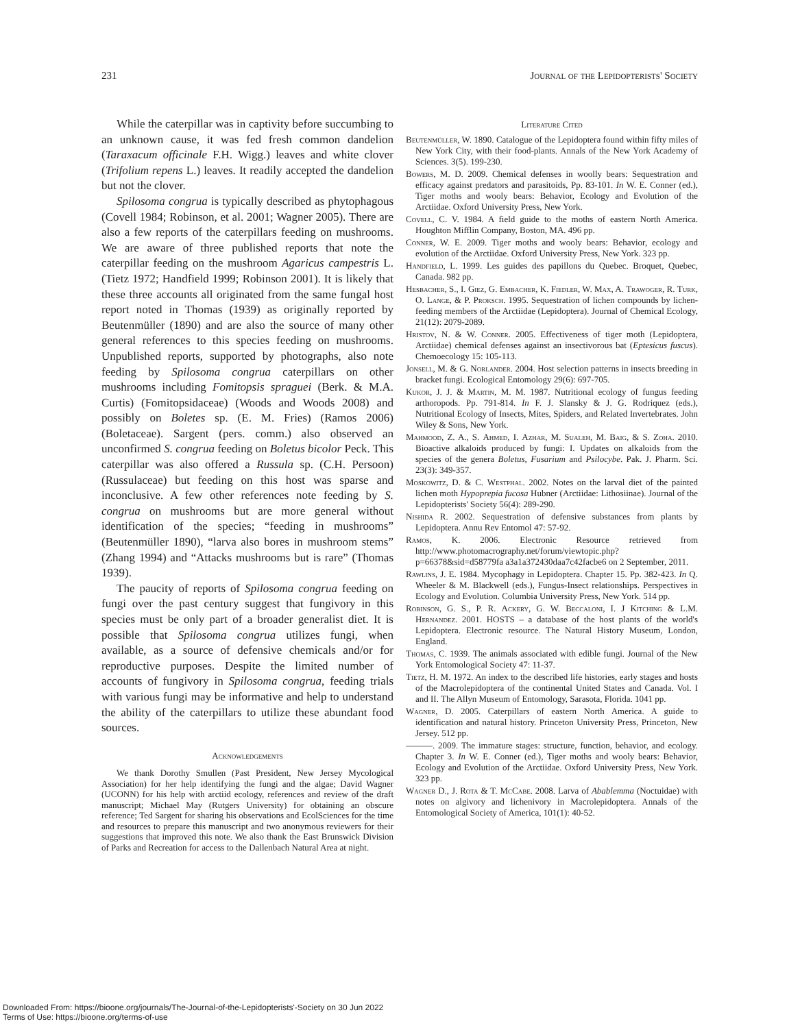231 Journal of the Lepidopterists' Society
While the caterpillar was in captivity before succumbing to an unknown cause, it was fed fresh common dandelion (Taraxacum officinale F.H. Wigg.) leaves and white clover (Trifolium repens L.) leaves. It readily accepted the dandelion but not the clover.
Spilosoma congrua is typically described as phytophagous (Covell 1984; Robinson, et al. 2001; Wagner 2005). There are also a few reports of the caterpillars feeding on mushrooms. We are aware of three published reports that note the caterpillar feeding on the mushroom Agaricus campestris L. (Tietz 1972; Handfield 1999; Robinson 2001). It is likely that these three accounts all originated from the same fungal host report noted in Thomas (1939) as originally reported by Beutenmüller (1890) and are also the source of many other general references to this species feeding on mushrooms. Unpublished reports, supported by photographs, also note feeding by Spilosoma congrua caterpillars on other mushrooms including Fomitopsis spraguei (Berk. & M.A. Curtis) (Fomitopsidaceae) (Woods and Woods 2008) and possibly on Boletes sp. (E. M. Fries) (Ramos 2006) (Boletaceae). Sargent (pers. comm.) also observed an unconfirmed S. congrua feeding on Boletus bicolor Peck. This caterpillar was also offered a Russula sp. (C.H. Persoon) (Russulaceae) but feeding on this host was sparse and inconclusive. A few other references note feeding by S. congrua on mushrooms but are more general without identification of the species; “feeding in mushrooms” (Beutenmüller 1890), “larva also bores in mushroom stems” (Zhang 1994) and “Attacks mushrooms but is rare” (Thomas 1939).
The paucity of reports of Spilosoma congrua feeding on fungi over the past century suggest that fungivory in this species must be only part of a broader generalist diet. It is possible that Spilosoma congrua utilizes fungi, when available, as a source of defensive chemicals and/or for reproductive purposes. Despite the limited number of accounts of fungivory in Spilosoma congrua, feeding trials with various fungi may be informative and help to understand the ability of the caterpillars to utilize these abundant food sources.
Acknowledgements
We thank Dorothy Smullen (Past President, New Jersey Mycological Association) for her help identifying the fungi and the algae; David Wagner (UCONN) for his help with arctiid ecology, references and review of the draft manuscript; Michael May (Rutgers University) for obtaining an obscure reference; Ted Sargent for sharing his observations and EcolSciences for the time and resources to prepare this manuscript and two anonymous reviewers for their suggestions that improved this note. We also thank the East Brunswick Division of Parks and Recreation for access to the Dallenbach Natural Area at night.
Literature Cited
Beutenmüller, W. 1890. Catalogue of the Lepidoptera found within fifty miles of New York City, with their food-plants. Annals of the New York Academy of Sciences. 3(5). 199-230.
Bowers, M. D. 2009. Chemical defenses in woolly bears: Sequestration and efficacy against predators and parasitoids, Pp. 83-101. In W. E. Conner (ed.), Tiger moths and wooly bears: Behavior, Ecology and Evolution of the Arctiidae. Oxford University Press, New York.
Covell, C. V. 1984. A field guide to the moths of eastern North America. Houghton Mifflin Company, Boston, MA. 496 pp.
Conner, W. E. 2009. Tiger moths and wooly bears: Behavior, ecology and evolution of the Arctiidae. Oxford University Press, New York. 323 pp.
Handfield, L. 1999. Les guides des papillons du Quebec. Broquet, Quebec, Canada. 982 pp.
Hesbacher, S., I. Giez, G. Embacher, K. Fiedler, W. Max, A. Trawoger, R. Turk, O. Lange, & P. Proksch. 1995. Sequestration of lichen compounds by lichen-feeding members of the Arctiidae (Lepidoptera). Journal of Chemical Ecology, 21(12): 2079-2089.
Hristov, N. & W. Conner. 2005. Effectiveness of tiger moth (Lepidoptera, Arctiidae) chemical defenses against an insectivorous bat (Eptesicus fuscus). Chemoecology 15: 105-113.
Jonsell, M. & G. Norlander. 2004. Host selection patterns in insects breeding in bracket fungi. Ecological Entomology 29(6): 697-705.
Kukor, J. J. & Martin, M. M. 1987. Nutritional ecology of fungus feeding arthoropods. Pp. 791-814. In F. J. Slansky & J. G. Rodriquez (eds.), Nutritional Ecology of Insects, Mites, Spiders, and Related Invertebrates. John Wiley & Sons, New York.
Mahmood, Z. A., S. Ahmed, I. Azhar, M. Sualeh, M. Baig, & S. Zoha. 2010. Bioactive alkaloids produced by fungi: I. Updates on alkaloids from the species of the genera Boletus, Fusarium and Psilocybe. Pak. J. Pharm. Sci. 23(3): 349-357.
Moskowitz, D. & C. Westphal. 2002. Notes on the larval diet of the painted lichen moth Hypoprepia fucosa Hubner (Arctiidae: Lithosiinae). Journal of the Lepidopterists' Society 56(4): 289-290.
Nishida R. 2002. Sequestration of defensive substances from plants by Lepidoptera. Annu Rev Entomol 47: 57-92.
Ramos, K. 2006. Electronic Resource retrieved from http://www.photomacrography.net/forum/viewtopic.php?p=66378&sid=d58779fa a3a1a372430daa7c42facbe6 on 2 September, 2011.
Rawlins, J. E. 1984. Mycophagy in Lepidoptera. Chapter 15. Pp. 382-423. In Q. Wheeler & M. Blackwell (eds.), Fungus-Insect relationships. Perspectives in Ecology and Evolution. Columbia University Press, New York. 514 pp.
Robinson, G. S., P. R. Ackery, G. W. Beccaloni, I. J Kitching & L.M. Hernandez. 2001. HOSTS – a database of the host plants of the world's Lepidoptera. Electronic resource. The Natural History Museum, London, England.
Thomas, C. 1939. The animals associated with edible fungi. Journal of the New York Entomological Society 47: 11-37.
Tietz, H. M. 1972. An index to the described life histories, early stages and hosts of the Macrolepidoptera of the continental United States and Canada. Vol. I and II. The Allyn Museum of Entomology, Sarasota, Florida. 1041 pp.
Wagner, D. 2005. Caterpillars of eastern North America. A guide to identification and natural history. Princeton University Press, Princeton, New Jersey. 512 pp.
———. 2009. The immature stages: structure, function, behavior, and ecology. Chapter 3. In W. E. Conner (ed.), Tiger moths and wooly bears: Behavior, Ecology and Evolution of the Arctiidae. Oxford University Press, New York. 323 pp.
Wagner D., J. Rota & T. McCabe. 2008. Larva of Abablemma (Noctuidae) with notes on algivory and lichenivory in Macrolepidoptera. Annals of the Entomological Society of America, 101(1): 40-52.
Downloaded From: https://bioone.org/journals/The-Journal-of-the-Lepidopterists'-Society on 30 Jun 2022
Terms of Use: https://bioone.org/terms-of-use